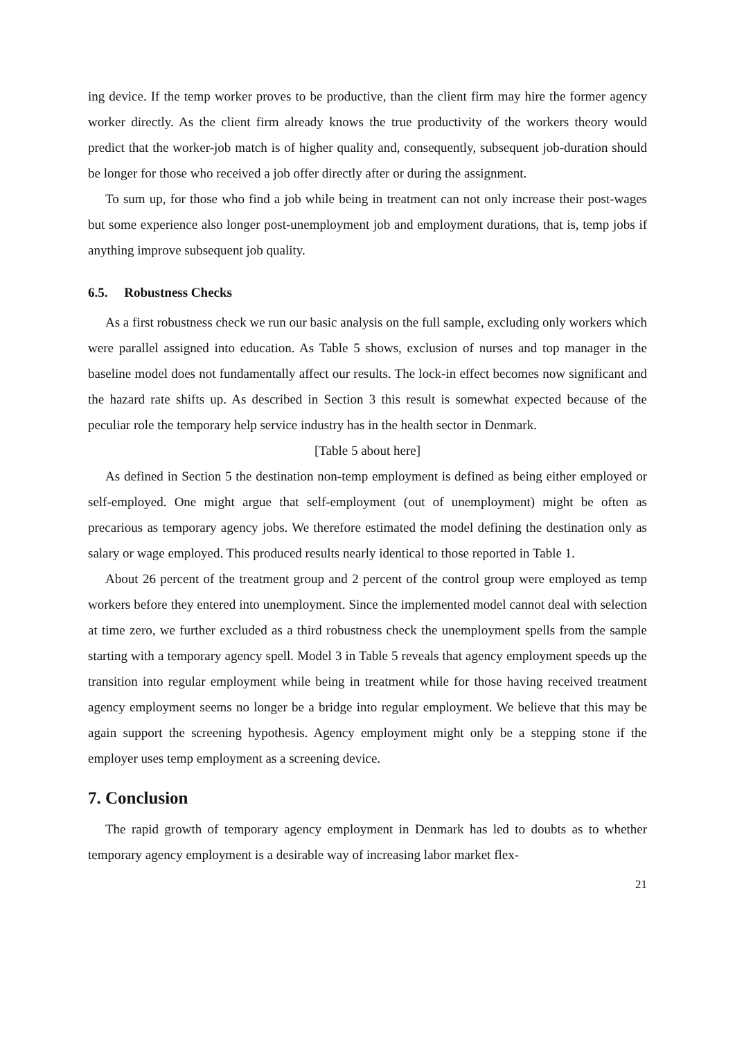ing device. If the temp worker proves to be productive, than the client firm may hire the former agency worker directly. As the client firm already knows the true productivity of the workers theory would predict that the worker-job match is of higher quality and, consequently, subsequent job-duration should be longer for those who received a job offer directly after or during the assignment.
To sum up, for those who find a job while being in treatment can not only increase their post-wages but some experience also longer post-unemployment job and employment durations, that is, temp jobs if anything improve subsequent job quality.
6.5. Robustness Checks
As a first robustness check we run our basic analysis on the full sample, excluding only workers which were parallel assigned into education. As Table 5 shows, exclusion of nurses and top manager in the baseline model does not fundamentally affect our results. The lock-in effect becomes now significant and the hazard rate shifts up. As described in Section 3 this result is somewhat expected because of the peculiar role the temporary help service industry has in the health sector in Denmark.
[Table 5 about here]
As defined in Section 5 the destination non-temp employment is defined as being either employed or self-employed. One might argue that self-employment (out of unemployment) might be often as precarious as temporary agency jobs. We therefore estimated the model defining the destination only as salary or wage employed. This produced results nearly identical to those reported in Table 1.
About 26 percent of the treatment group and 2 percent of the control group were employed as temp workers before they entered into unemployment. Since the implemented model cannot deal with selection at time zero, we further excluded as a third robustness check the unemployment spells from the sample starting with a temporary agency spell. Model 3 in Table 5 reveals that agency employment speeds up the transition into regular employment while being in treatment while for those having received treatment agency employment seems no longer be a bridge into regular employment. We believe that this may be again support the screening hypothesis. Agency employment might only be a stepping stone if the employer uses temp employment as a screening device.
7. Conclusion
The rapid growth of temporary agency employment in Denmark has led to doubts as to whether temporary agency employment is a desirable way of increasing labor market flex-
21